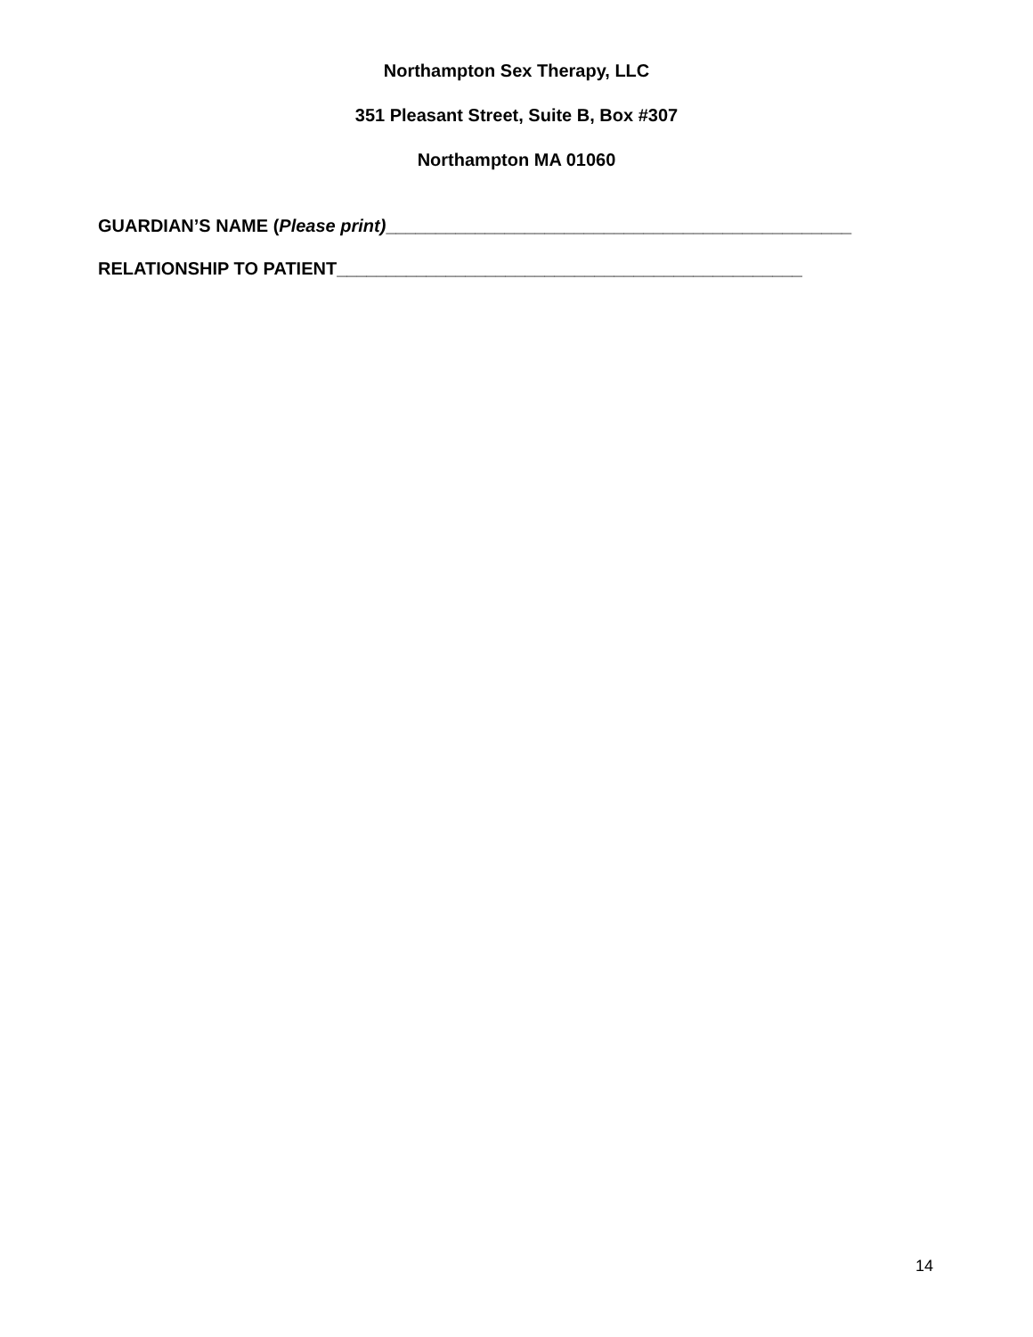Northampton Sex Therapy, LLC
351 Pleasant Street, Suite B, Box #307
Northampton MA 01060
GUARDIAN’S NAME (Please print)_______________________________________________
RELATIONSHIP TO PATIENT_______________________________________________
14